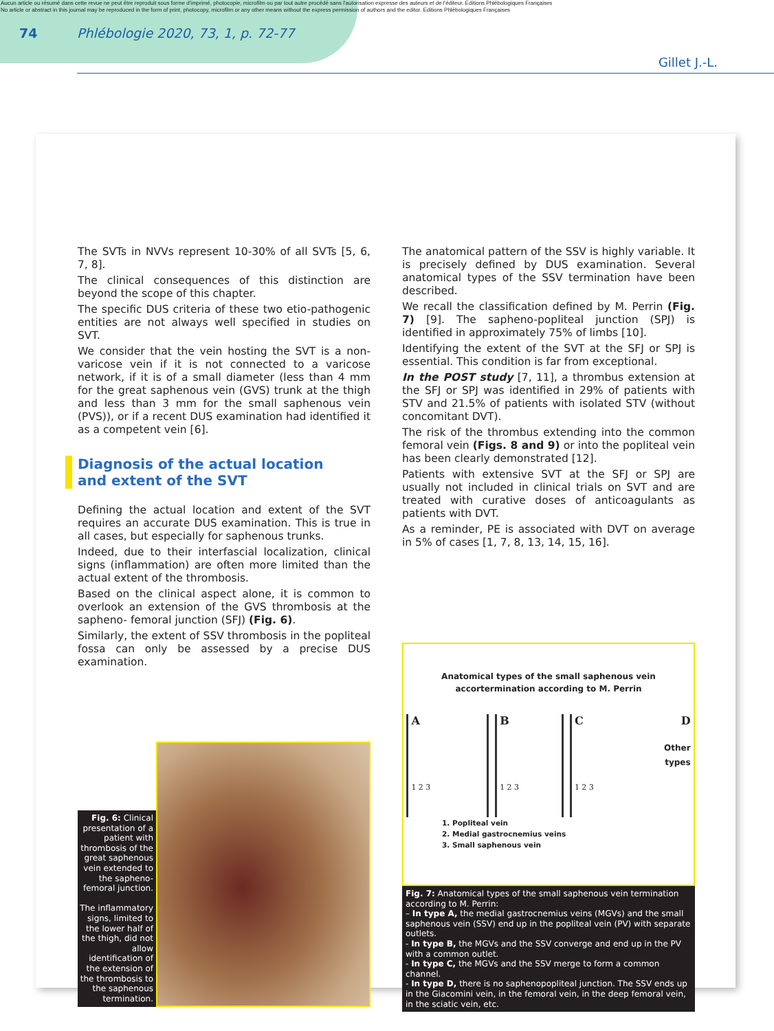Aucun article ou résumé dans cette revue ne peut être reproduit sous forme d'imprimé, photocopie, microfilm ou par tout autre procédé sans l'autorisation expresse des auteurs et de l'éditeur. Editions Phlébologiques Françaises
No article or abstract in this journal may be reproduced in the form of print, photocopy, microfilm or any other means without the express permission of authors and the editor. Editions Phlébologiques Françaises
74 Phlébologie 2020, 73, 1, p. 72-77
Gillet J.-L.
The SVTs in NVVs represent 10-30% of all SVTs [5, 6, 7, 8].
The clinical consequences of this distinction are beyond the scope of this chapter.
The specific DUS criteria of these two etio-pathogenic entities are not always well specified in studies on SVT.
We consider that the vein hosting the SVT is a non-varicose vein if it is not connected to a varicose network, if it is of a small diameter (less than 4 mm for the great saphenous vein (GVS) trunk at the thigh and less than 3 mm for the small saphenous vein (PVS)), or if a recent DUS examination had identified it as a competent vein [6].
Diagnosis of the actual location
and extent of the SVT
Defining the actual location and extent of the SVT requires an accurate DUS examination. This is true in all cases, but especially for saphenous trunks.
Indeed, due to their interfascial localization, clinical signs (inflammation) are often more limited than the actual extent of the thrombosis.
Based on the clinical aspect alone, it is common to overlook an extension of the GVS thrombosis at the sapheno- femoral junction (SFJ) (Fig. 6).
Similarly, the extent of SSV thrombosis in the popliteal fossa can only be assessed by a precise DUS examination.
Fig. 6: Clinical presentation of a patient with thrombosis of the great saphenous vein extended to the sapheno-femoral junction.
The inflammatory signs, limited to the lower half of the thigh, did not allow identification of the extension of the thrombosis to the saphenous termination.
The anatomical pattern of the SSV is highly variable. It is precisely defined by DUS examination. Several anatomical types of the SSV termination have been described.
We recall the classification defined by M. Perrin (Fig. 7) [9]. The sapheno-popliteal junction (SPJ) is identified in approximately 75% of limbs [10].
Identifying the extent of the SVT at the SFJ or SPJ is essential. This condition is far from exceptional.
In the POST study [7, 11], a thrombus extension at the SFJ or SPJ was identified in 29% of patients with STV and 21.5% of patients with isolated STV (without concomitant DVT).
The risk of the thrombus extending into the common femoral vein (Figs. 8 and 9) or into the popliteal vein has been clearly demonstrated [12].
Patients with extensive SVT at the SFJ or SPJ are usually not included in clinical trials on SVT and are treated with curative doses of anticoagulants as patients with DVT.
As a reminder, PE is associated with DVT on average in 5% of cases [1, 7, 8, 13, 14, 15, 16].
Anatomical types of the small saphenous vein
accortermination according to M. Perrin
A
1 2 3
B
1 2 3
C
1 2 3
D
Other types
1. Popliteal vein
2. Medial gastrocnemius veins
3. Small saphenous vein
Fig. 7: Anatomical types of the small saphenous vein termination according to M. Perrin:
– In type A, the medial gastrocnemius veins (MGVs) and the small saphenous vein (SSV) end up in the popliteal vein (PV) with separate outlets.
- In type B, the MGVs and the SSV converge and end up in the PV with a common outlet.
- In type C, the MGVs and the SSV merge to form a common channel.
- In type D, there is no saphenopopliteal junction. The SSV ends up in the Giacomini vein, in the femoral vein, in the deep femoral vein, in the sciatic vein, etc.